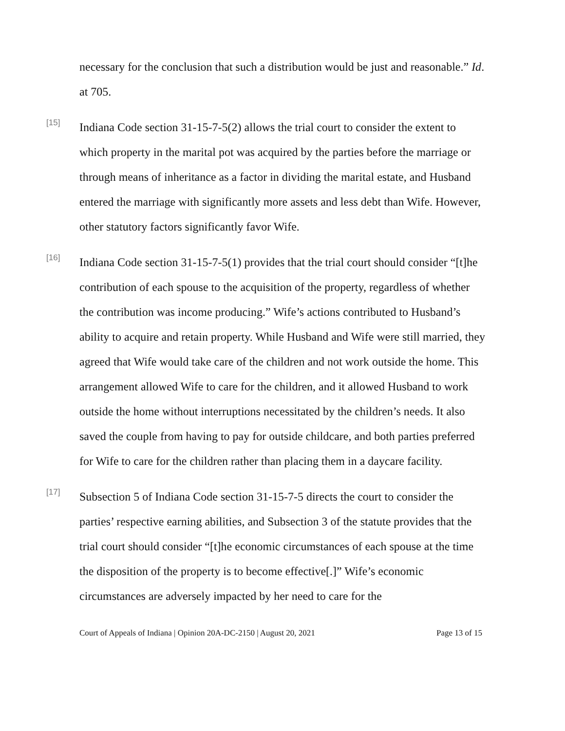necessary for the conclusion that such a distribution would be just and reasonable.” Id. at 705.
[15]
Indiana Code section 31-15-7-5(2) allows the trial court to consider the extent to which property in the marital pot was acquired by the parties before the marriage or through means of inheritance as a factor in dividing the marital estate, and Husband entered the marriage with significantly more assets and less debt than Wife. However, other statutory factors significantly favor Wife.
[16]
Indiana Code section 31-15-7-5(1) provides that the trial court should consider “[t]he contribution of each spouse to the acquisition of the property, regardless of whether the contribution was income producing.” Wife’s actions contributed to Husband’s ability to acquire and retain property. While Husband and Wife were still married, they agreed that Wife would take care of the children and not work outside the home. This arrangement allowed Wife to care for the children, and it allowed Husband to work outside the home without interruptions necessitated by the children’s needs. It also saved the couple from having to pay for outside childcare, and both parties preferred for Wife to care for the children rather than placing them in a daycare facility.
[17]
Subsection 5 of Indiana Code section 31-15-7-5 directs the court to consider the parties’ respective earning abilities, and Subsection 3 of the statute provides that the trial court should consider “[t]he economic circumstances of each spouse at the time the disposition of the property is to become effective[.]” Wife’s economic circumstances are adversely impacted by her need to care for the
Court of Appeals of Indiana | Opinion 20A-DC-2150 | August 20, 2021 Page 13 of 15